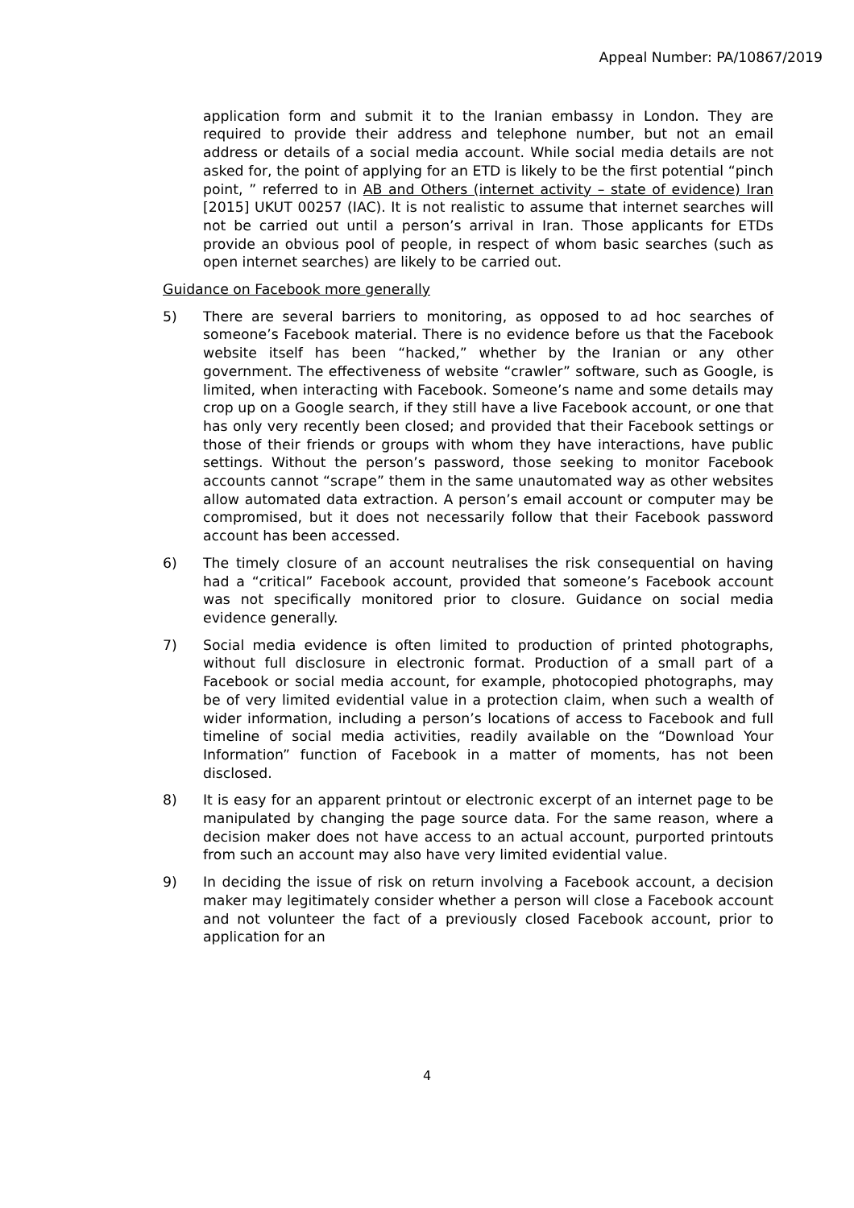Appeal Number: PA/10867/2019
application form and submit it to the Iranian embassy in London. They are required to provide their address and telephone number, but not an email address or details of a social media account. While social media details are not asked for, the point of applying for an ETD is likely to be the first potential “pinch point, ” referred to in AB and Others (internet activity – state of evidence) Iran [2015] UKUT 00257 (IAC). It is not realistic to assume that internet searches will not be carried out until a person’s arrival in Iran. Those applicants for ETDs provide an obvious pool of people, in respect of whom basic searches (such as open internet searches) are likely to be carried out.
Guidance on Facebook more generally
5) There are several barriers to monitoring, as opposed to ad hoc searches of someone’s Facebook material. There is no evidence before us that the Facebook website itself has been “hacked,” whether by the Iranian or any other government. The effectiveness of website “crawler” software, such as Google, is limited, when interacting with Facebook. Someone’s name and some details may crop up on a Google search, if they still have a live Facebook account, or one that has only very recently been closed; and provided that their Facebook settings or those of their friends or groups with whom they have interactions, have public settings. Without the person’s password, those seeking to monitor Facebook accounts cannot “scrape” them in the same unautomated way as other websites allow automated data extraction. A person’s email account or computer may be compromised, but it does not necessarily follow that their Facebook password account has been accessed.
6) The timely closure of an account neutralises the risk consequential on having had a “critical” Facebook account, provided that someone’s Facebook account was not specifically monitored prior to closure. Guidance on social media evidence generally.
7) Social media evidence is often limited to production of printed photographs, without full disclosure in electronic format. Production of a small part of a Facebook or social media account, for example, photocopied photographs, may be of very limited evidential value in a protection claim, when such a wealth of wider information, including a person’s locations of access to Facebook and full timeline of social media activities, readily available on the “Download Your Information” function of Facebook in a matter of moments, has not been disclosed.
8) It is easy for an apparent printout or electronic excerpt of an internet page to be manipulated by changing the page source data. For the same reason, where a decision maker does not have access to an actual account, purported printouts from such an account may also have very limited evidential value.
9) In deciding the issue of risk on return involving a Facebook account, a decision maker may legitimately consider whether a person will close a Facebook account and not volunteer the fact of a previously closed Facebook account, prior to application for an
4